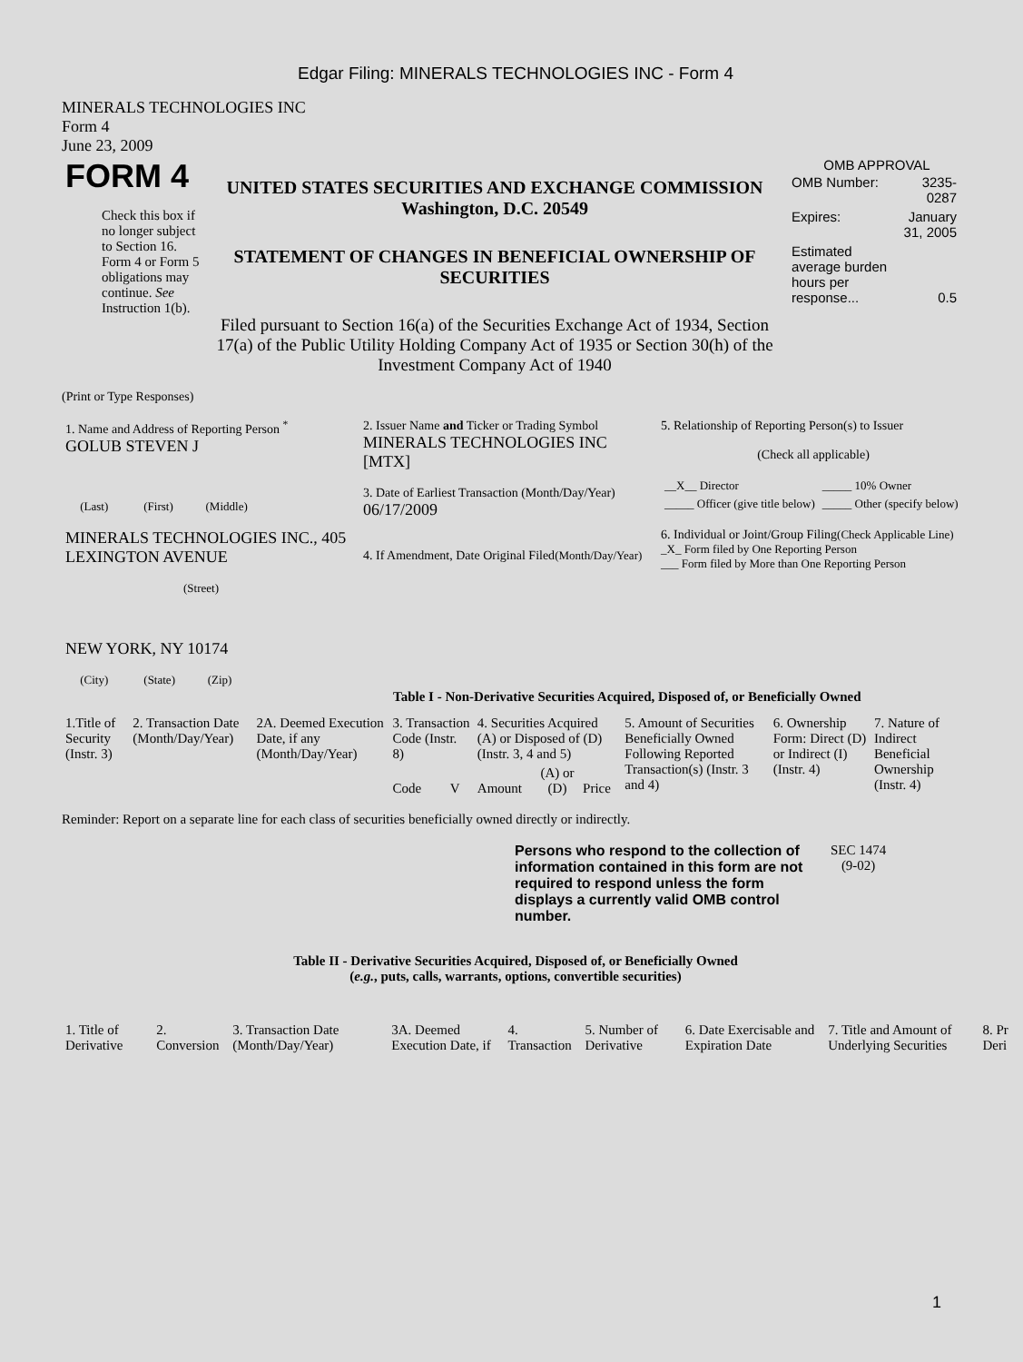Edgar Filing: MINERALS TECHNOLOGIES INC - Form 4
MINERALS TECHNOLOGIES INC
Form 4
June 23, 2009
| FORM 4 Check this box if no longer subject to Section 16. Form 4 or Form 5 obligations may continue. See Instruction 1(b). | UNITED STATES SECURITIES AND EXCHANGE COMMISSION Washington, D.C. 20549 STATEMENT OF CHANGES IN BENEFICIAL OWNERSHIP OF SECURITIES Filed pursuant to Section 16(a) of the Securities Exchange Act of 1934, Section 17(a) of the Public Utility Holding Company Act of 1935 or Section 30(h) of the Investment Company Act of 1940 | OMB APPROVAL / OMB Number: / 3235-0287 / / Expires: / January 31, 2005 / / Estimated average burden hours per response... / 0.5 / |
(Print or Type Responses)
| 1. Name and Address of Reporting Person <sup>*</sup> GOLUB STEVEN J (Last) (First) (Middle) MINERALS TECHNOLOGIES INC., 405 LEXINGTON AVENUE (Street) NEW YORK, NY 10174 (City) (State) (Zip) | 2. Issuer Name and Ticker or Trading Symbol MINERALS TECHNOLOGIES INC [MTX] 3. Date of Earliest Transaction (Month/Day/Year) 06/17/2009 4. If Amendment, Date Original Filed (Month/Day/Year) | 5. Relationship of Reporting Person(s) to Issuer (Check all applicable) / __X__ Director / _____ 10% Owner / / _____ Officer (give title below) / _____ Other (specify below) / 6. Individual or Joint/Group Filing (Check Applicable Line) _X_ Form filed by One Reporting Person ___ Form filed by More than One Reporting Person |
Table I - Non-Derivative Securities Acquired, Disposed of, or Beneficially Owned
| 1.Title of Security (Instr. 3) | 2. Transaction Date (Month/Day/Year) | 2A. Deemed Execution Date, if any (Month/Day/Year) | 3. Transaction Code (Instr. 8) | | 4. Securities Acquired (A) or Disposed of (D) (Instr. 3, 4 and 5) | | | 5. Amount of Securities Beneficially Owned Following Reported Transaction(s) (Instr. 3 and 4) | 6. Ownership Form: Direct (D) or Indirect (I) (Instr. 4) | 7. Nature of Indirect Beneficial Ownership (Instr. 4) |
| --- | --- | --- | --- | --- | --- | --- | --- | --- | --- | --- |
| | | | Code | V | Amount | (A) or (D) | Price | | | |
Reminder: Report on a separate line for each class of securities beneficially owned directly or indirectly.
| Persons who respond to the collection of information contained in this form are not required to respond unless the form displays a currently valid OMB control number. | SEC 1474 (9-02) |
Table II - Derivative Securities Acquired, Disposed of, or Beneficially Owned
(e.g., puts, calls, warrants, options, convertible securities)
| 1. Title of Derivative | 2. Conversion | 3. Transaction Date (Month/Day/Year) | 3A. Deemed Execution Date, if | 4. Transaction | 5. Number of Derivative | 6. Date Exercisable and Expiration Date | 7. Title and Amount of Underlying Securities | 8. Pr Deri |
| --- | --- | --- | --- | --- | --- | --- | --- | --- |
1